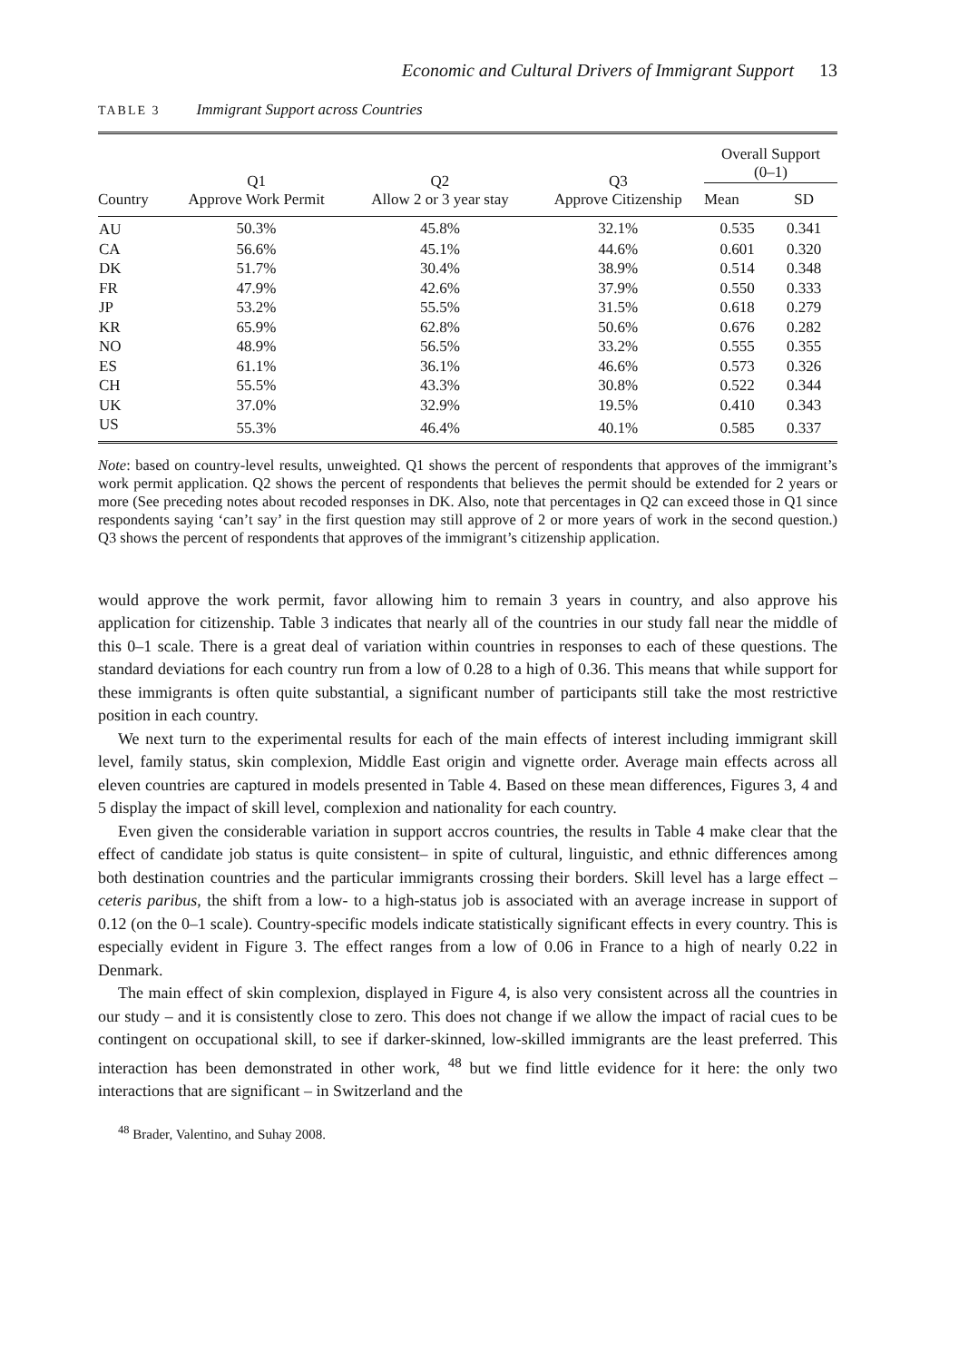Economic and Cultural Drivers of Immigrant Support 13
TABLE 3 Immigrant Support across Countries
| Country | Q1 Approve Work Permit | Q2 Allow 2 or 3 year stay | Q3 Approve Citizenship | Overall Support (0–1) | |
| --- | --- | --- | --- | --- | --- |
| | | | | Mean | SD |
| AU | 50.3% | 45.8% | 32.1% | 0.535 | 0.341 |
| CA | 56.6% | 45.1% | 44.6% | 0.601 | 0.320 |
| DK | 51.7% | 30.4% | 38.9% | 0.514 | 0.348 |
| FR | 47.9% | 42.6% | 37.9% | 0.550 | 0.333 |
| JP | 53.2% | 55.5% | 31.5% | 0.618 | 0.279 |
| KR | 65.9% | 62.8% | 50.6% | 0.676 | 0.282 |
| NO | 48.9% | 56.5% | 33.2% | 0.555 | 0.355 |
| ES | 61.1% | 36.1% | 46.6% | 0.573 | 0.326 |
| CH | 55.5% | 43.3% | 30.8% | 0.522 | 0.344 |
| UK | 37.0% | 32.9% | 19.5% | 0.410 | 0.343 |
| US | 55.3% | 46.4% | 40.1% | 0.585 | 0.337 |
Note: based on country-level results, unweighted. Q1 shows the percent of respondents that approves of the immigrant’s work permit application. Q2 shows the percent of respondents that believes the permit should be extended for 2 years or more (See preceding notes about recoded responses in DK. Also, note that percentages in Q2 can exceed those in Q1 since respondents saying ‘can’t say’ in the first question may still approve of 2 or more years of work in the second question.) Q3 shows the percent of respondents that approves of the immigrant’s citizenship application.
would approve the work permit, favor allowing him to remain 3 years in country, and also approve his application for citizenship. Table 3 indicates that nearly all of the countries in our study fall near the middle of this 0–1 scale. There is a great deal of variation within countries in responses to each of these questions. The standard deviations for each country run from a low of 0.28 to a high of 0.36. This means that while support for these immigrants is often quite substantial, a significant number of participants still take the most restrictive position in each country.
We next turn to the experimental results for each of the main effects of interest including immigrant skill level, family status, skin complexion, Middle East origin and vignette order. Average main effects across all eleven countries are captured in models presented in Table 4. Based on these mean differences, Figures 3, 4 and 5 display the impact of skill level, complexion and nationality for each country.
Even given the considerable variation in support accros countries, the results in Table 4 make clear that the effect of candidate job status is quite consistent– in spite of cultural, linguistic, and ethnic differences among both destination countries and the particular immigrants crossing their borders. Skill level has a large effect – ceteris paribus, the shift from a low- to a high-status job is associated with an average increase in support of 0.12 (on the 0–1 scale). Country-specific models indicate statistically significant effects in every country. This is especially evident in Figure 3. The effect ranges from a low of 0.06 in France to a high of nearly 0.22 in Denmark.
The main effect of skin complexion, displayed in Figure 4, is also very consistent across all the countries in our study – and it is consistently close to zero. This does not change if we allow the impact of racial cues to be contingent on occupational skill, to see if darker-skinned, low-skilled immigrants are the least preferred. This interaction has been demonstrated in other work, <sup>48</sup> but we find little evidence for it here: the only two interactions that are significant – in Switzerland and the
<sup>48</sup> Brader, Valentino, and Suhay 2008.